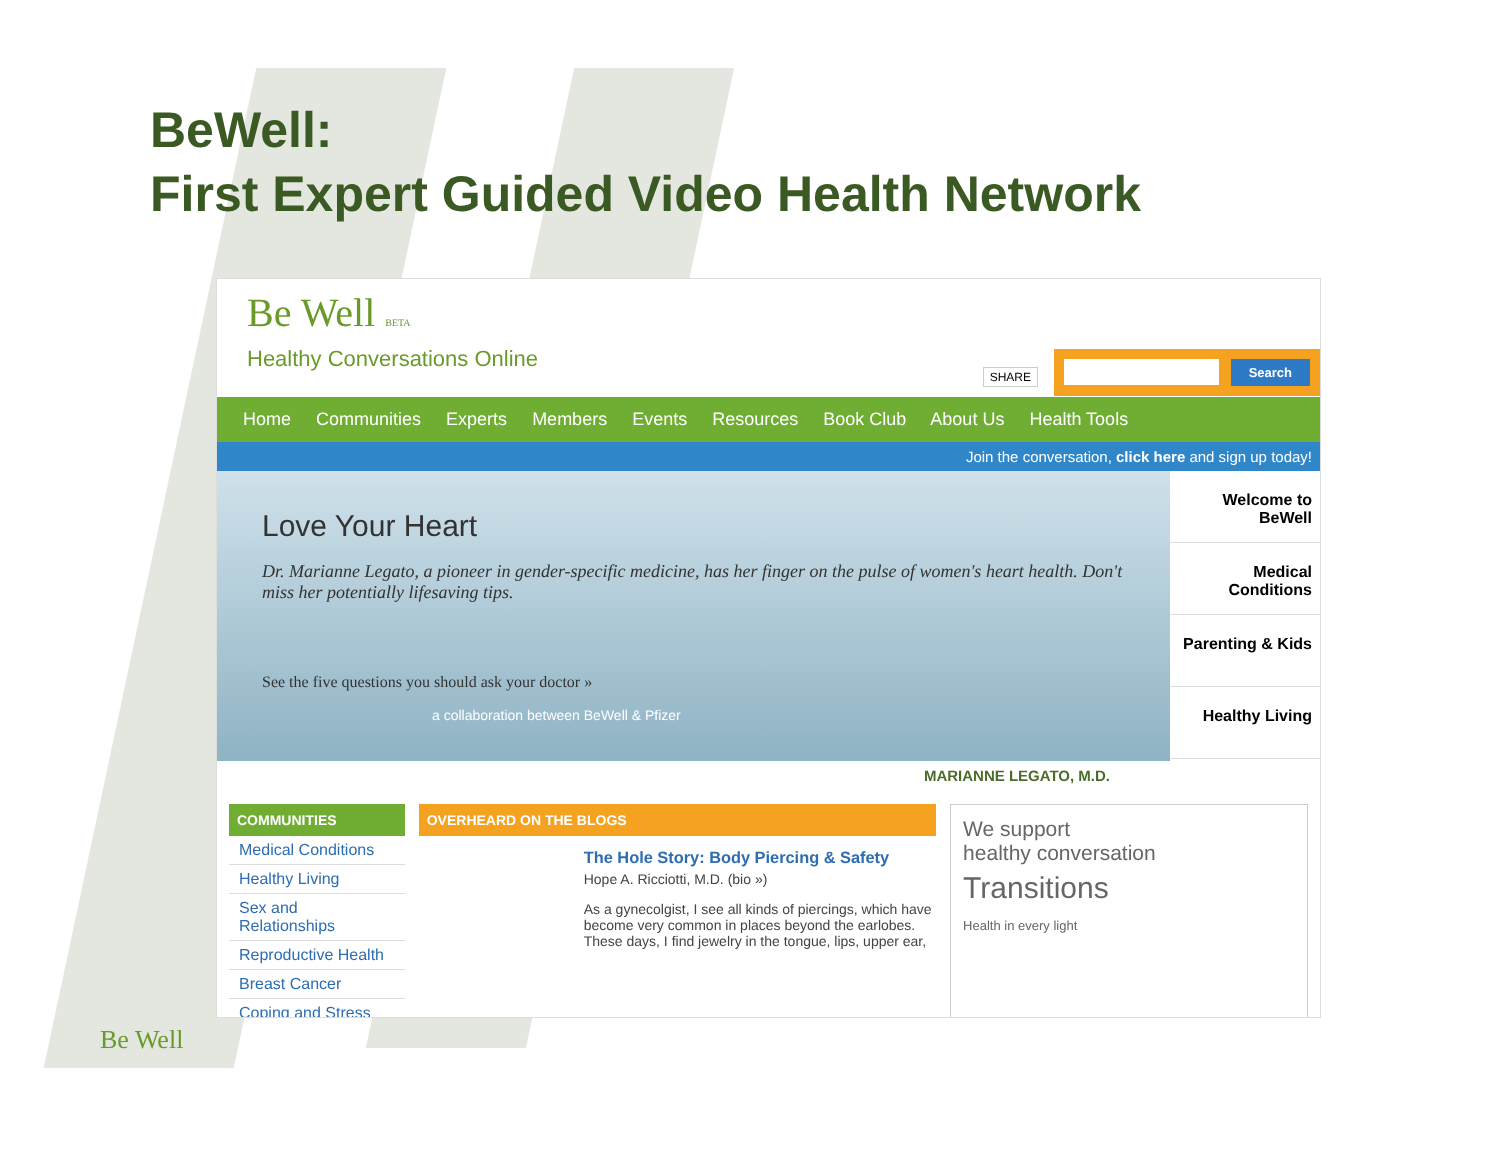BeWell:
First Expert Guided Video Health Network
Be Well BETA
Healthy Conversations Online
SHARE
Search
Home Communities Experts Members Events Resources Book Club About Us Health Tools
Join the conversation, click here and sign up today!
Love Your Heart
Dr. Marianne Legato, a pioneer in gender-specific medicine, has her finger on the pulse of women's heart health. Don't miss her potentially lifesaving tips.
See the five questions you should ask your doctor »
a collaboration between BeWell & Pfizer
Welcome to BeWell
Medical Conditions
Parenting & Kids
Healthy Living
MARIANNE LEGATO, M.D.
COMMUNITIES
Medical Conditions
Healthy Living
Sex and Relationships
Reproductive Health
Breast Cancer
Coping and Stress
OVERHEARD ON THE BLOGS
The Hole Story: Body Piercing & Safety
Hope A. Ricciotti, M.D. (bio »)
As a gynecolgist, I see all kinds of piercings, which have become very common in places beyond the earlobes. These days, I find jewelry in the tongue, lips, upper ear,
We support
healthy conversation
Transitions
Health in every light
Be Well